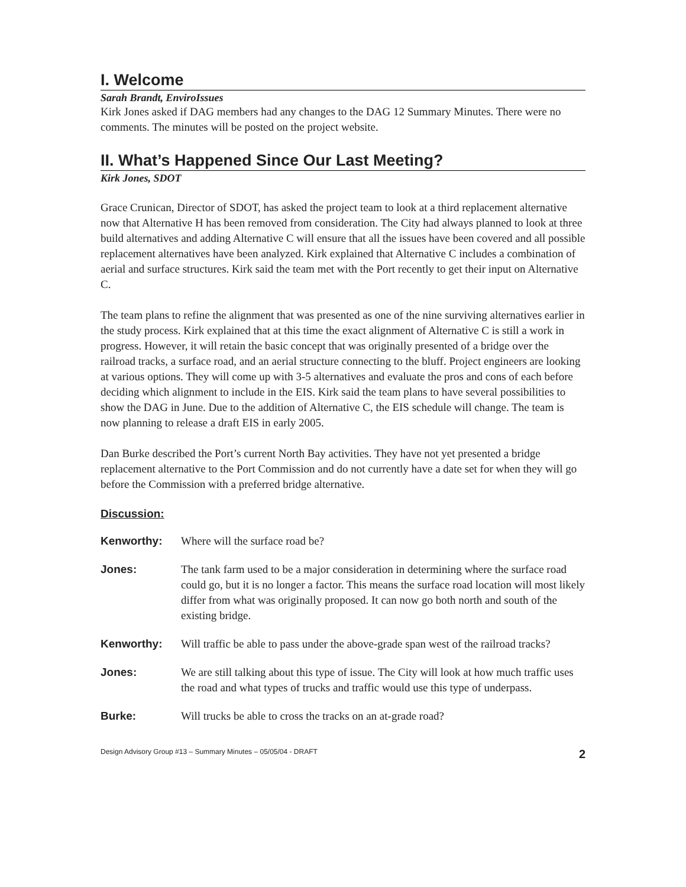I. Welcome
Sarah Brandt, EnviroIssues
Kirk Jones asked if DAG members had any changes to the DAG 12 Summary Minutes. There were no comments. The minutes will be posted on the project website.
II. What’s Happened Since Our Last Meeting?
Kirk Jones, SDOT
Grace Crunican, Director of SDOT, has asked the project team to look at a third replacement alternative now that Alternative H has been removed from consideration. The City had always planned to look at three build alternatives and adding Alternative C will ensure that all the issues have been covered and all possible replacement alternatives have been analyzed. Kirk explained that Alternative C includes a combination of aerial and surface structures. Kirk said the team met with the Port recently to get their input on Alternative C.
The team plans to refine the alignment that was presented as one of the nine surviving alternatives earlier in the study process. Kirk explained that at this time the exact alignment of Alternative C is still a work in progress. However, it will retain the basic concept that was originally presented of a bridge over the railroad tracks, a surface road, and an aerial structure connecting to the bluff. Project engineers are looking at various options. They will come up with 3-5 alternatives and evaluate the pros and cons of each before deciding which alignment to include in the EIS. Kirk said the team plans to have several possibilities to show the DAG in June. Due to the addition of Alternative C, the EIS schedule will change. The team is now planning to release a draft EIS in early 2005.
Dan Burke described the Port’s current North Bay activities. They have not yet presented a bridge replacement alternative to the Port Commission and do not currently have a date set for when they will go before the Commission with a preferred bridge alternative.
Discussion:
Kenworthy: Where will the surface road be?
Jones: The tank farm used to be a major consideration in determining where the surface road could go, but it is no longer a factor. This means the surface road location will most likely differ from what was originally proposed. It can now go both north and south of the existing bridge.
Kenworthy: Will traffic be able to pass under the above-grade span west of the railroad tracks?
Jones: We are still talking about this type of issue. The City will look at how much traffic uses the road and what types of trucks and traffic would use this type of underpass.
Burke: Will trucks be able to cross the tracks on an at-grade road?
Design Advisory Group #13 – Summary Minutes – 05/05/04 - DRAFT 2